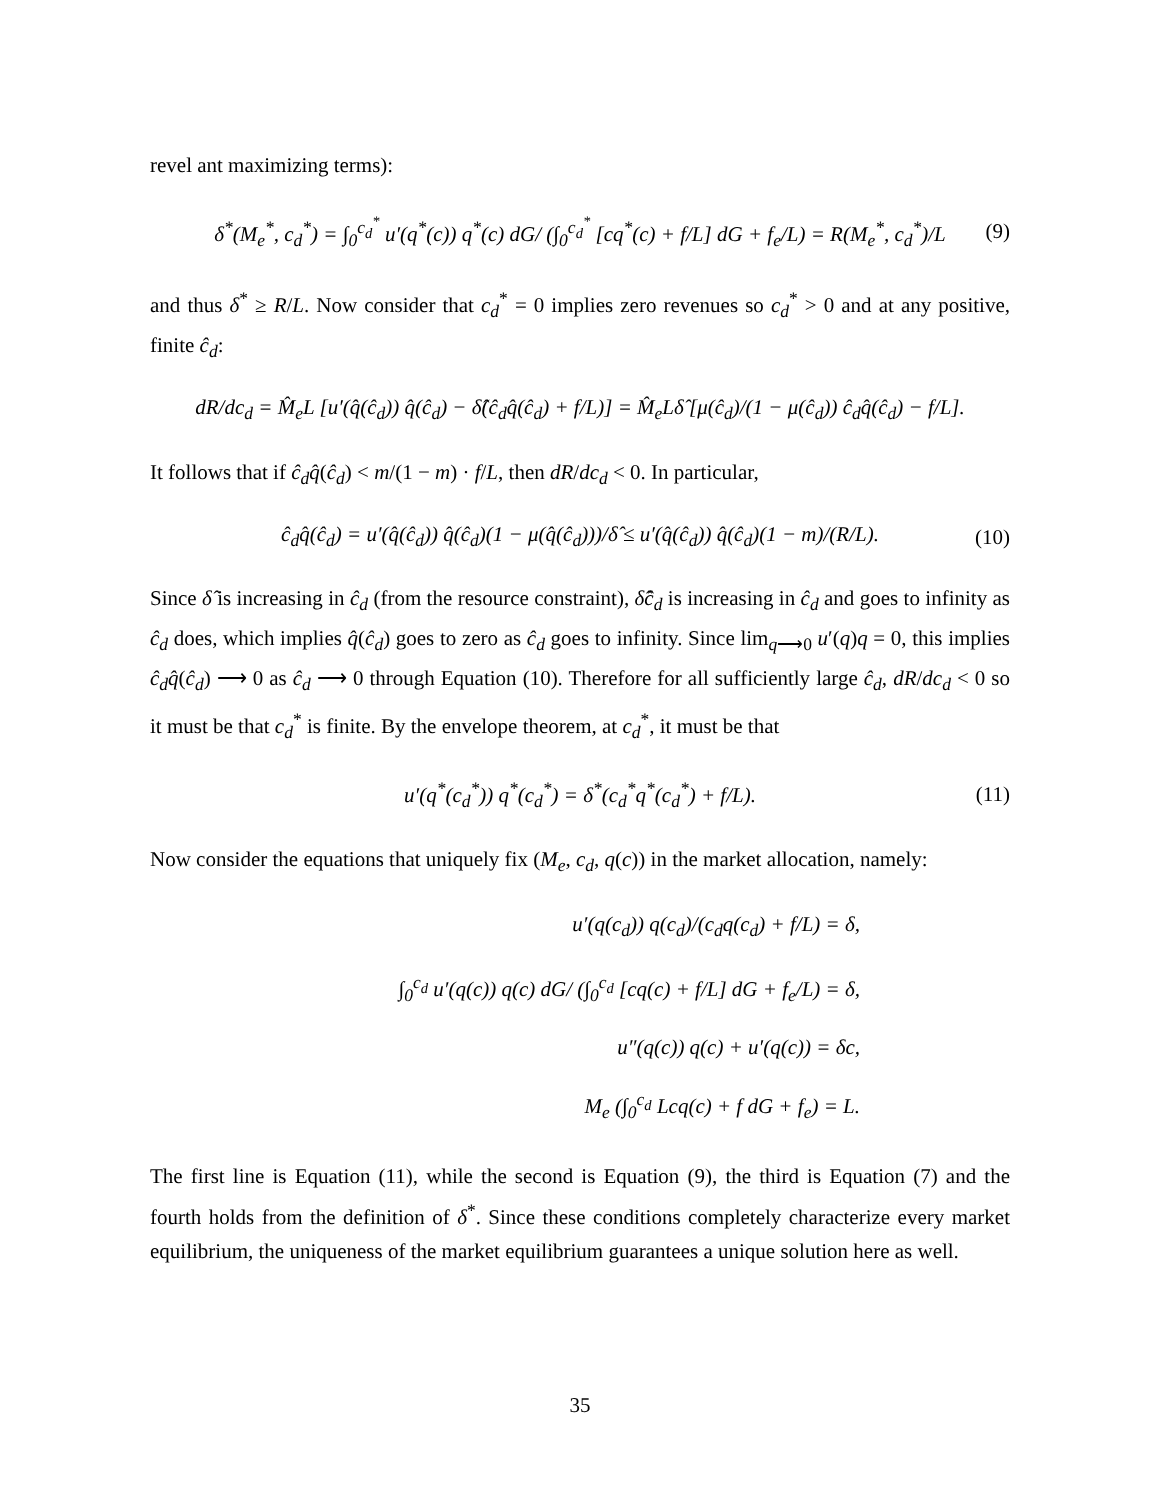revel ant maximizing terms):
δ<sup>*</sup>(M<sub>e</sub><sup>*</sup>, c<sub>d</sub><sup>*</sup>) = ∫<sub>0</sub><sup>c<sub>d</sub><sup>*</sup></sup> u′(q<sup>*</sup>(c)) q<sup>*</sup>(c) dG/ (∫<sub>0</sub><sup>c<sub>d</sub><sup>*</sup></sup> [cq<sup>*</sup>(c) + f/L] dG + f<sub>e</sub>/L) = R(M<sub>e</sub><sup>*</sup>, c<sub>d</sub><sup>*</sup>)/L (9)
and thus δ<sup>*</sup> ≥ R/L. Now consider that c<sub>d</sub><sup>*</sup> = 0 implies zero revenues so c<sub>d</sub><sup>*</sup> > 0 and at any positive, finite ĉ<sub>d</sub>:
dR/dc<sub>d</sub> = M̂<sub>e</sub>L [u′(q̂(ĉ<sub>d</sub>)) q̂(ĉ<sub>d</sub>) − δ̂(ĉ<sub>d</sub>q̂(ĉ<sub>d</sub>) + f/L)] = M̂<sub>e</sub>Lδ̂ [μ(ĉ<sub>d</sub>)/(1 − μ(ĉ<sub>d</sub>)) ĉ<sub>d</sub>q̂(ĉ<sub>d</sub>) − f/L].
It follows that if ĉ<sub>d</sub>q̂(ĉ<sub>d</sub>) < m/(1 − m) · f/L, then dR/dc<sub>d</sub> < 0. In particular,
ĉ<sub>d</sub>q̂(ĉ<sub>d</sub>) = u′(q̂(ĉ<sub>d</sub>)) q̂(ĉ<sub>d</sub>)(1 − μ(q̂(ĉ<sub>d</sub>)))/δ̂ ≤ u′(q̂(ĉ<sub>d</sub>)) q̂(ĉ<sub>d</sub>)(1 − m)/(R/L). (10)
Since δ̂ is increasing in ĉ<sub>d</sub> (from the resource constraint), δ̂ĉ<sub>d</sub> is increasing in ĉ<sub>d</sub> and goes to infinity as ĉ<sub>d</sub> does, which implies q̂(ĉ<sub>d</sub>) goes to zero as ĉ<sub>d</sub> goes to infinity. Since lim<sub>q⟶0</sub> u′(q)q = 0, this implies ĉ<sub>d</sub>q̂(ĉ<sub>d</sub>) ⟶ 0 as ĉ<sub>d</sub> ⟶ 0 through Equation (10). Therefore for all sufficiently large ĉ<sub>d</sub>, dR/dc<sub>d</sub> < 0 so it must be that c<sub>d</sub><sup>*</sup> is finite. By the envelope theorem, at c<sub>d</sub><sup>*</sup>, it must be that
u′(q<sup>*</sup>(c<sub>d</sub><sup>*</sup>)) q<sup>*</sup>(c<sub>d</sub><sup>*</sup>) = δ<sup>*</sup>(c<sub>d</sub><sup>*</sup>q<sup>*</sup>(c<sub>d</sub><sup>*</sup>) + f/L). (11)
Now consider the equations that uniquely fix (M<sub>e</sub>, c<sub>d</sub>, q(c)) in the market allocation, namely:
u′(q(c<sub>d</sub>)) q(c<sub>d</sub>)/(c<sub>d</sub>q(c<sub>d</sub>) + f/L) = δ,
∫<sub>0</sub><sup>c<sub>d</sub></sup> u′(q(c)) q(c) dG/ (∫<sub>0</sub><sup>c<sub>d</sub></sup> [cq(c) + f/L] dG + f<sub>e</sub>/L) = δ,
u″(q(c)) q(c) + u′(q(c)) = δc,
M<sub>e</sub> (∫<sub>0</sub><sup>c<sub>d</sub></sup> Lcq(c) + f dG + f<sub>e</sub>) = L.
The first line is Equation (11), while the second is Equation (9), the third is Equation (7) and the fourth holds from the definition of δ<sup>*</sup>. Since these conditions completely characterize every market equilibrium, the uniqueness of the market equilibrium guarantees a unique solution here as well.
35